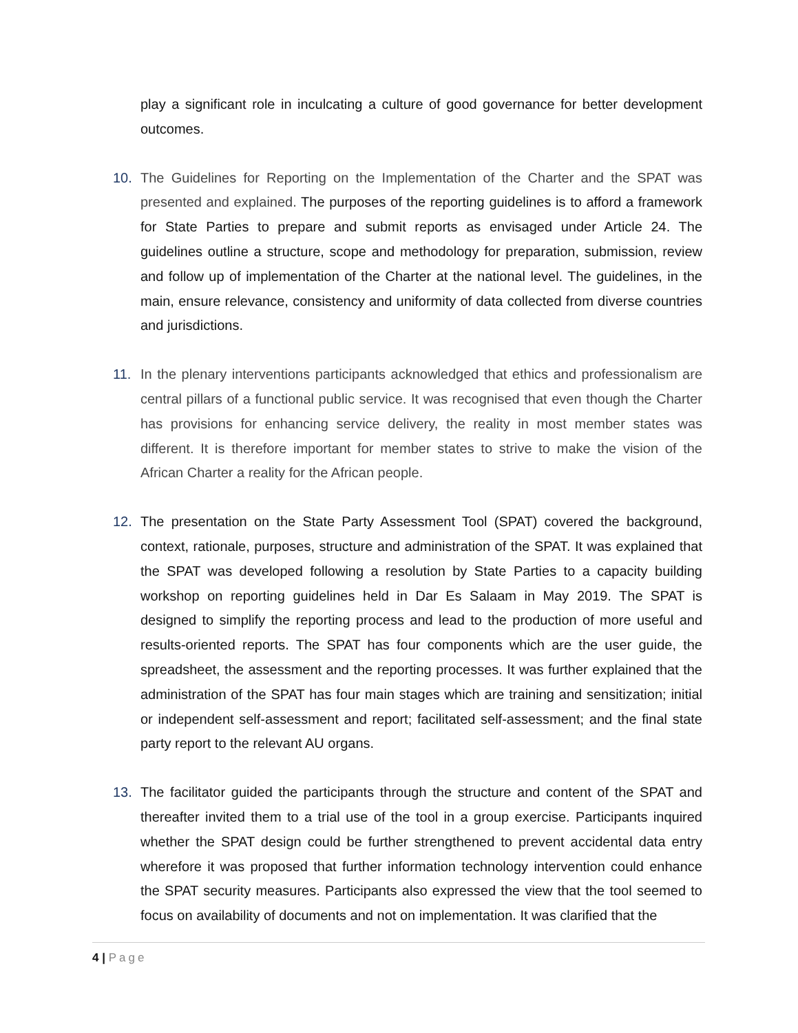play a significant role in inculcating a culture of good governance for better development outcomes.
10. The Guidelines for Reporting on the Implementation of the Charter and the SPAT was presented and explained. The purposes of the reporting guidelines is to afford a framework for State Parties to prepare and submit reports as envisaged under Article 24. The guidelines outline a structure, scope and methodology for preparation, submission, review and follow up of implementation of the Charter at the national level. The guidelines, in the main, ensure relevance, consistency and uniformity of data collected from diverse countries and jurisdictions.
11. In the plenary interventions participants acknowledged that ethics and professionalism are central pillars of a functional public service. It was recognised that even though the Charter has provisions for enhancing service delivery, the reality in most member states was different. It is therefore important for member states to strive to make the vision of the African Charter a reality for the African people.
12. The presentation on the State Party Assessment Tool (SPAT) covered the background, context, rationale, purposes, structure and administration of the SPAT. It was explained that the SPAT was developed following a resolution by State Parties to a capacity building workshop on reporting guidelines held in Dar Es Salaam in May 2019. The SPAT is designed to simplify the reporting process and lead to the production of more useful and results-oriented reports. The SPAT has four components which are the user guide, the spreadsheet, the assessment and the reporting processes. It was further explained that the administration of the SPAT has four main stages which are training and sensitization; initial or independent self-assessment and report; facilitated self-assessment; and the final state party report to the relevant AU organs.
13. The facilitator guided the participants through the structure and content of the SPAT and thereafter invited them to a trial use of the tool in a group exercise. Participants inquired whether the SPAT design could be further strengthened to prevent accidental data entry wherefore it was proposed that further information technology intervention could enhance the SPAT security measures. Participants also expressed the view that the tool seemed to focus on availability of documents and not on implementation. It was clarified that the
4 | Page